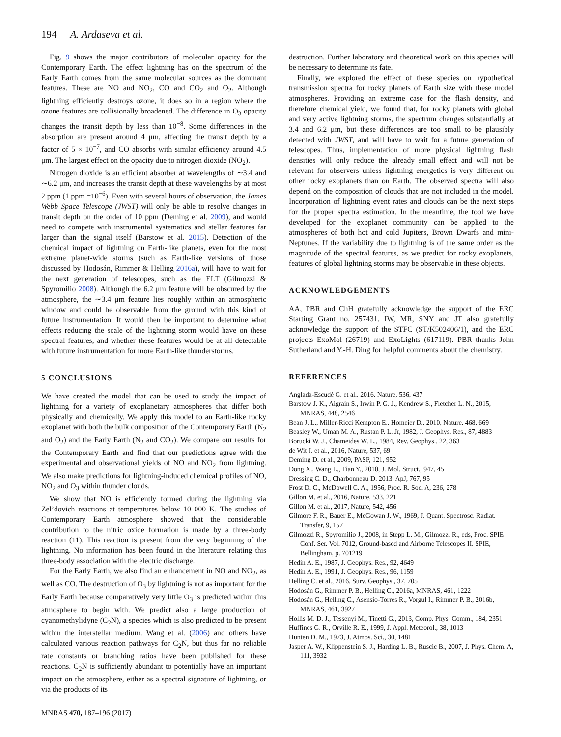194 A. Ardaseva et al.
Fig. 9 shows the major contributors of molecular opacity for the Contemporary Earth. The effect lightning has on the spectrum of the Early Earth comes from the same molecular sources as the dominant features. These are NO and NO<sub>2</sub>, CO and CO<sub>2</sub> and O<sub>2</sub>. Although lightning efficiently destroys ozone, it does so in a region where the ozone features are collisionally broadened. The difference in O<sub>3</sub> opacity changes the transit depth by less than 10<sup>−8</sup>. Some differences in the absorption are present around 4 μm, affecting the transit depth by a factor of 5 × 10<sup>−7</sup>, and CO absorbs with similar efficiency around 4.5 μm. The largest effect on the opacity due to nitrogen dioxide (NO<sub>2</sub>).
Nitrogen dioxide is an efficient absorber at wavelengths of ∼3.4 and ∼6.2 μm, and increases the transit depth at these wavelengths by at most 2 ppm (1 ppm =10<sup>−6</sup>). Even with several hours of observation, the James Webb Space Telescope (JWST) will only be able to resolve changes in transit depth on the order of 10 ppm (Deming et al. 2009), and would need to compete with instrumental systematics and stellar features far larger than the signal itself (Barstow et al. 2015). Detection of the chemical impact of lightning on Earth-like planets, even for the most extreme planet-wide storms (such as Earth-like versions of those discussed by Hodosán, Rimmer & Helling 2016a), will have to wait for the next generation of telescopes, such as the ELT (Gilmozzi & Spyromilio 2008). Although the 6.2 μm feature will be obscured by the atmosphere, the ∼3.4 μm feature lies roughly within an atmospheric window and could be observable from the ground with this kind of future instrumentation. It would then be important to determine what effects reducing the scale of the lightning storm would have on these spectral features, and whether these features would be at all detectable with future instrumentation for more Earth-like thunderstorms.
5 CONCLUSIONS
We have created the model that can be used to study the impact of lightning for a variety of exoplanetary atmospheres that differ both physically and chemically. We apply this model to an Earth-like rocky exoplanet with both the bulk composition of the Contemporary Earth (N<sub>2</sub> and O<sub>2</sub>) and the Early Earth (N<sub>2</sub> and CO<sub>2</sub>). We compare our results for the Contemporary Earth and find that our predictions agree with the experimental and observational yields of NO and NO<sub>2</sub> from lightning. We also make predictions for lightning-induced chemical profiles of NO, NO<sub>2</sub> and O<sub>3</sub> within thunder clouds.
We show that NO is efficiently formed during the lightning via Zel’dovich reactions at temperatures below 10 000 K. The studies of Contemporary Earth atmosphere showed that the considerable contribution to the nitric oxide formation is made by a three-body reaction (11). This reaction is present from the very beginning of the lightning. No information has been found in the literature relating this three-body association with the electric discharge.
For the Early Earth, we also find an enhancement in NO and NO<sub>2</sub>, as well as CO. The destruction of O<sub>3</sub> by lightning is not as important for the Early Earth because comparatively very little O<sub>3</sub> is predicted within this atmosphere to begin with. We predict also a large production of cyanomethylidyne (C<sub>2</sub>N), a species which is also predicted to be present within the interstellar medium. Wang et al. (2006) and others have calculated various reaction pathways for C<sub>2</sub>N, but thus far no reliable rate constants or branching ratios have been published for these reactions. C<sub>2</sub>N is sufficiently abundant to potentially have an important impact on the atmosphere, either as a spectral signature of lightning, or via the products of its
destruction. Further laboratory and theoretical work on this species will be necessary to determine its fate.
Finally, we explored the effect of these species on hypothetical transmission spectra for rocky planets of Earth size with these model atmospheres. Providing an extreme case for the flash density, and therefore chemical yield, we found that, for rocky planets with global and very active lightning storms, the spectrum changes substantially at 3.4 and 6.2 μm, but these differences are too small to be plausibly detected with JWST, and will have to wait for a future generation of telescopes. Thus, implementation of more physical lightning flash densities will only reduce the already small effect and will not be relevant for observers unless lightning energetics is very different on other rocky exoplanets than on Earth. The observed spectra will also depend on the composition of clouds that are not included in the model. Incorporation of lightning event rates and clouds can be the next steps for the proper spectra estimation. In the meantime, the tool we have developed for the exoplanet community can be applied to the atmospheres of both hot and cold Jupiters, Brown Dwarfs and mini-Neptunes. If the variability due to lightning is of the same order as the magnitude of the spectral features, as we predict for rocky exoplanets, features of global lightning storms may be observable in these objects.
ACKNOWLEDGEMENTS
AA, PBR and ChH gratefully acknowledge the support of the ERC Starting Grant no. 257431. IW, MR, SNY and JT also gratefully acknowledge the support of the STFC (ST/K502406/1), and the ERC projects ExoMol (26719) and ExoLights (617119). PBR thanks John Sutherland and Y.-H. Ding for helpful comments about the chemistry.
REFERENCES
Anglada-Escudé G. et al., 2016, Nature, 536, 437
Barstow J. K., Aigrain S., Irwin P. G. J., Kendrew S., Fletcher L. N., 2015, MNRAS, 448, 2546
Bean J. L., Miller-Ricci Kempton E., Homeier D., 2010, Nature, 468, 669
Beasley W., Uman M. A., Rustan P. L. Jr, 1982, J. Geophys. Res., 87, 4883
Borucki W. J., Chameides W. L., 1984, Rev. Geophys., 22, 363
de Wit J. et al., 2016, Nature, 537, 69
Deming D. et al., 2009, PASP, 121, 952
Dong X., Wang L., Tian Y., 2010, J. Mol. Struct., 947, 45
Dressing C. D., Charbonneau D. 2013, ApJ, 767, 95
Frost D. C., McDowell C. A., 1956, Proc. R. Soc. A, 236, 278
Gillon M. et al., 2016, Nature, 533, 221
Gillon M. et al., 2017, Nature, 542, 456
Gilmore F. R., Bauer E., McGowan J. W., 1969, J. Quant. Spectrosc. Radiat. Transfer, 9, 157
Gilmozzi R., Spyromilio J., 2008, in Stepp L. M., Gilmozzi R., eds, Proc. SPIE Conf. Ser. Vol. 7012, Ground-based and Airborne Telescopes II. SPIE, Bellingham, p. 701219
Hedin A. E., 1987, J. Geophys. Res., 92, 4649
Hedin A. E., 1991, J. Geophys. Res., 96, 1159
Helling C. et al., 2016, Surv. Geophys., 37, 705
Hodosán G., Rimmer P. B., Helling C., 2016a, MNRAS, 461, 1222
Hodosán G., Helling C., Asensio-Torres R., Vorgul I., Rimmer P. B., 2016b, MNRAS, 461, 3927
Hollis M. D. J., Tessenyi M., Tinetti G., 2013, Comp. Phys. Comm., 184, 2351
Huffines G. R., Orville R. E., 1999, J. Appl. Meteorol., 38, 1013
Hunten D. M., 1973, J. Atmos. Sci., 30, 1481
Jasper A. W., Klippenstein S. J., Harding L. B., Ruscic B., 2007, J. Phys. Chem. A, 111, 3932
MNRAS 470, 187–196 (2017)